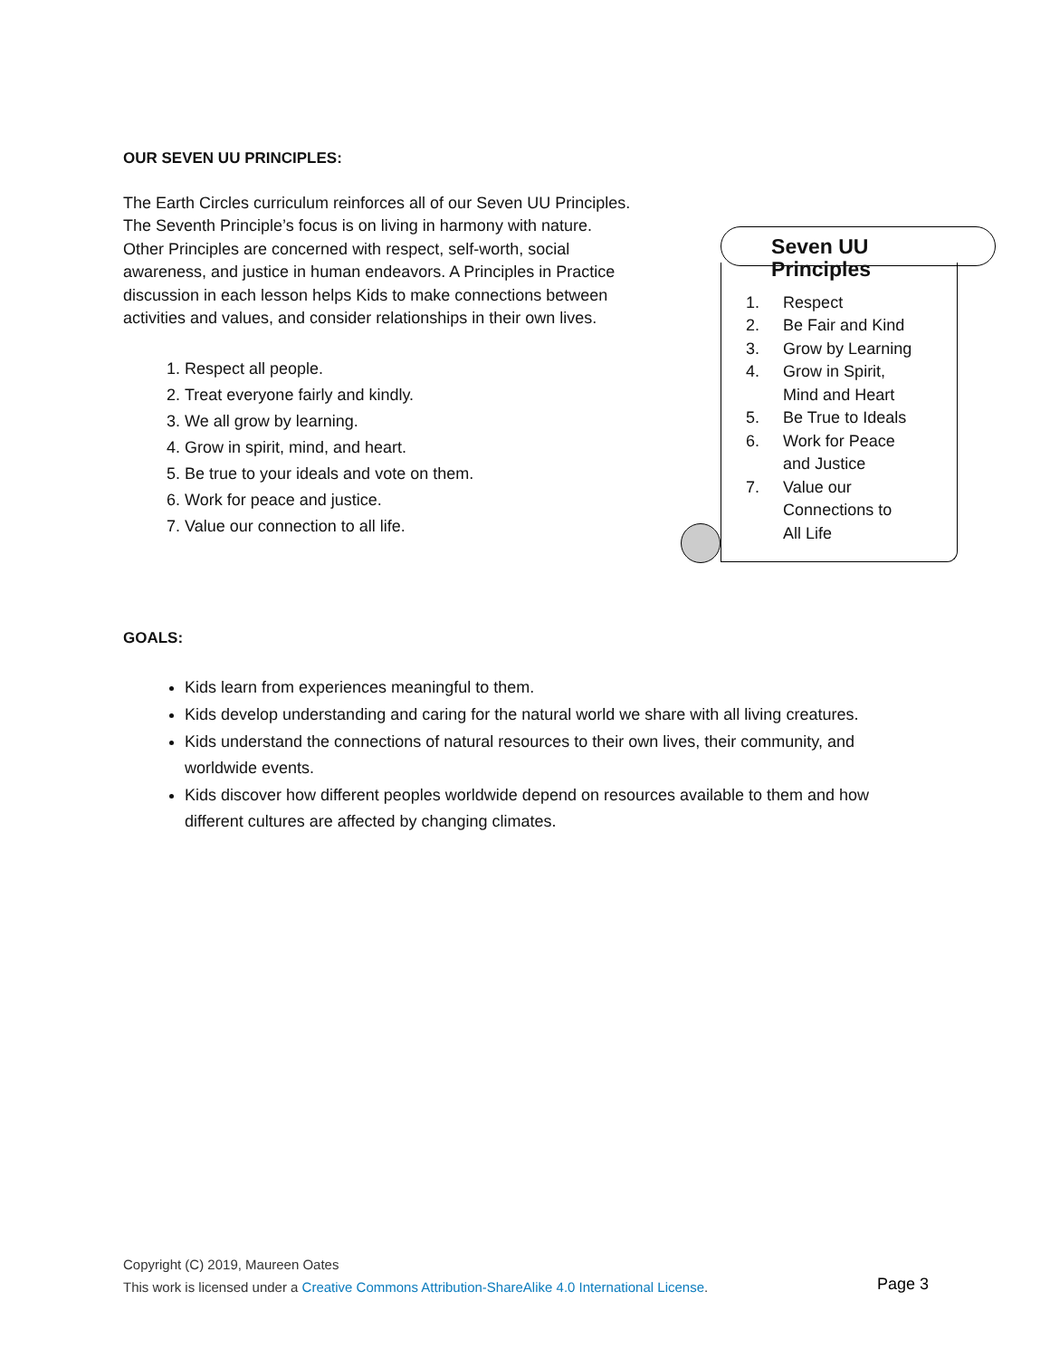OUR SEVEN UU PRINCIPLES:
The Earth Circles curriculum reinforces all of our Seven UU Principles. The Seventh Principle’s focus is on living in harmony with nature. Other Principles are concerned with respect, self-worth, social awareness, and justice in human endeavors. A Principles in Practice discussion in each lesson helps Kids to make connections between activities and values, and consider relationships in their own lives.
1. Respect all people.
2. Treat everyone fairly and kindly.
3. We all grow by learning.
4. Grow in spirit, mind, and heart.
5. Be true to your ideals and vote on them.
6. Work for peace and justice.
7. Value our connection to all life.
Seven UU Principles
1. Respect
2. Be Fair and Kind
3. Grow by Learning
4. Grow in Spirit,
Mind and Heart
5. Be True to Ideals
6. Work for Peace
and Justice
7. Value our
Connections to
All Life
GOALS:
Kids learn from experiences meaningful to them.
Kids develop understanding and caring for the natural world we share with all living creatures.
Kids understand the connections of natural resources to their own lives, their community, and worldwide events.
Kids discover how different peoples worldwide depend on resources available to them and how different cultures are affected by changing climates.
Copyright (C) 2019, Maureen Oates
This work is licensed under a Creative Commons Attribution-ShareAlike 4.0 International License.
Page 3